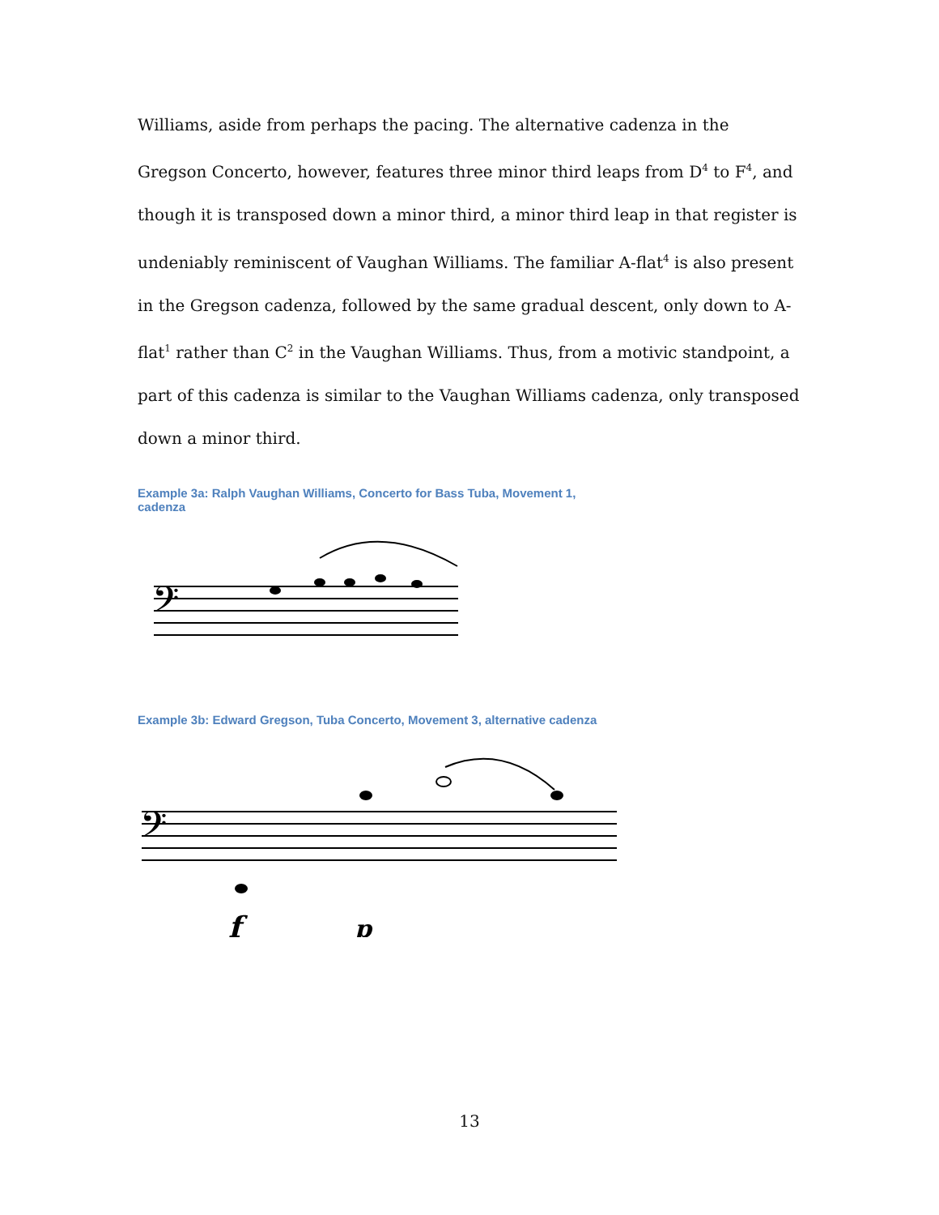Williams, aside from perhaps the pacing. The alternative cadenza in the Gregson Concerto, however, features three minor third leaps from D<sup>4</sup> to F<sup>4</sup>, and though it is transposed down a minor third, a minor third leap in that register is undeniably reminiscent of Vaughan Williams. The familiar A-flat<sup>4</sup> is also present in the Gregson cadenza, followed by the same gradual descent, only down to A-flat<sup>1</sup> rather than C<sup>2</sup> in the Vaughan Williams. Thus, from a motivic standpoint, a part of this cadenza is similar to the Vaughan Williams cadenza, only transposed down a minor third.
Example 3a: Ralph Vaughan Williams, Concerto for Bass Tuba, Movement 1, cadenza
𝄢
Example 3b: Edward Gregson, Tuba Concerto, Movement 3, alternative cadenza
𝄢
f
p
13